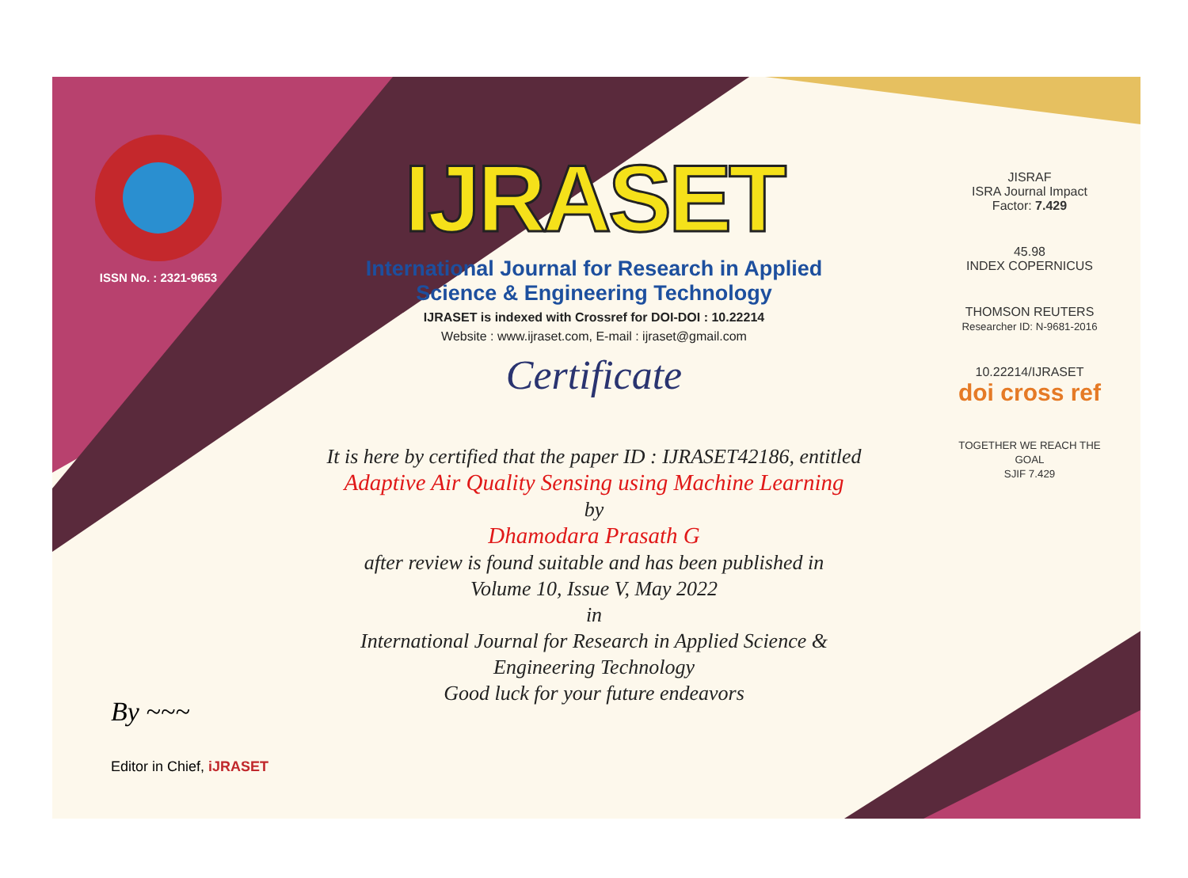ISSN No. : 2321-9653
IJRASET
International Journal for Research in Applied
Science & Engineering Technology
IJRASET is indexed with Crossref for DOI-DOI : 10.22214
Website : www.ijraset.com, E-mail : ijraset@gmail.com
Certificate
It is here by certified that the paper ID : IJRASET42186, entitled
Adaptive Air Quality Sensing using Machine Learning
by
Dhamodara Prasath G
after review is found suitable and has been published in
Volume 10, Issue V, May 2022
in
International Journal for Research in Applied Science &
Engineering Technology
Good luck for your future endeavors
JISRAF
ISRA Journal Impact
Factor: 7.429
45.98
INDEX COPERNICUS
THOMSON REUTERS
Researcher ID: N-9681-2016
10.22214/IJRASET
doi cross ref
TOGETHER WE REACH THE GOAL
SJIF 7.429
By ~~~
Editor in Chief, iJRASET